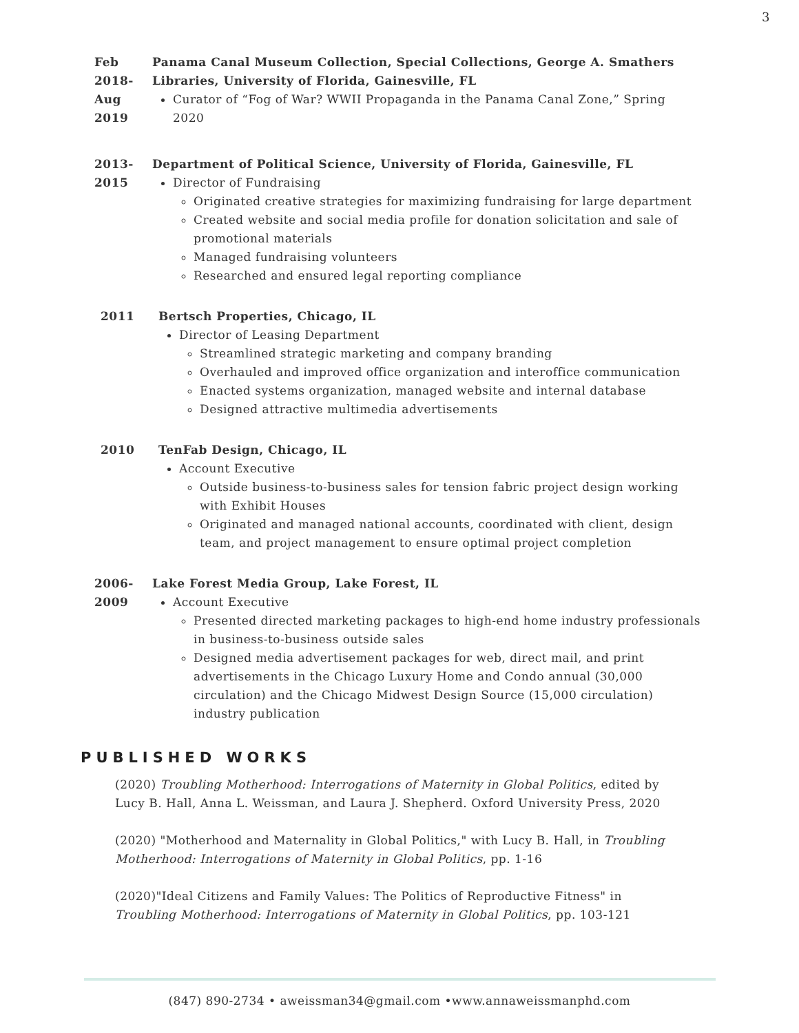3
Feb
2018-
Aug
2019
Panama Canal Museum Collection, Special Collections, George A. Smathers Libraries, University of Florida, Gainesville, FL
Curator of “Fog of War? WWII Propaganda in the Panama Canal Zone,” Spring 2020
2013-
2015
Department of Political Science, University of Florida, Gainesville, FL
Director of Fundraising
Originated creative strategies for maximizing fundraising for large department
Created website and social media profile for donation solicitation and sale of promotional materials
Managed fundraising volunteers
Researched and ensured legal reporting compliance
2011 Bertsch Properties, Chicago, IL
Director of Leasing Department
Streamlined strategic marketing and company branding
Overhauled and improved office organization and interoffice communication
Enacted systems organization, managed website and internal database
Designed attractive multimedia advertisements
2010 TenFab Design, Chicago, IL
Account Executive
Outside business-to-business sales for tension fabric project design working with Exhibit Houses
Originated and managed national accounts, coordinated with client, design team, and project management to ensure optimal project completion
2006-
2009
Lake Forest Media Group, Lake Forest, IL
Account Executive
Presented directed marketing packages to high-end home industry professionals in business-to-business outside sales
Designed media advertisement packages for web, direct mail, and print advertisements in the Chicago Luxury Home and Condo annual (30,000 circulation) and the Chicago Midwest Design Source (15,000 circulation) industry publication
PUBLISHED WORKS
(2020) Troubling Motherhood: Interrogations of Maternity in Global Politics, edited by Lucy B. Hall, Anna L. Weissman, and Laura J. Shepherd. Oxford University Press, 2020
(2020) "Motherhood and Maternality in Global Politics," with Lucy B. Hall, in Troubling Motherhood: Interrogations of Maternity in Global Politics, pp. 1-16
(2020)"Ideal Citizens and Family Values: The Politics of Reproductive Fitness" in Troubling Motherhood: Interrogations of Maternity in Global Politics, pp. 103-121
(847) 890-2734 • aweissman34@gmail.com •www.annaweissmanphd.com